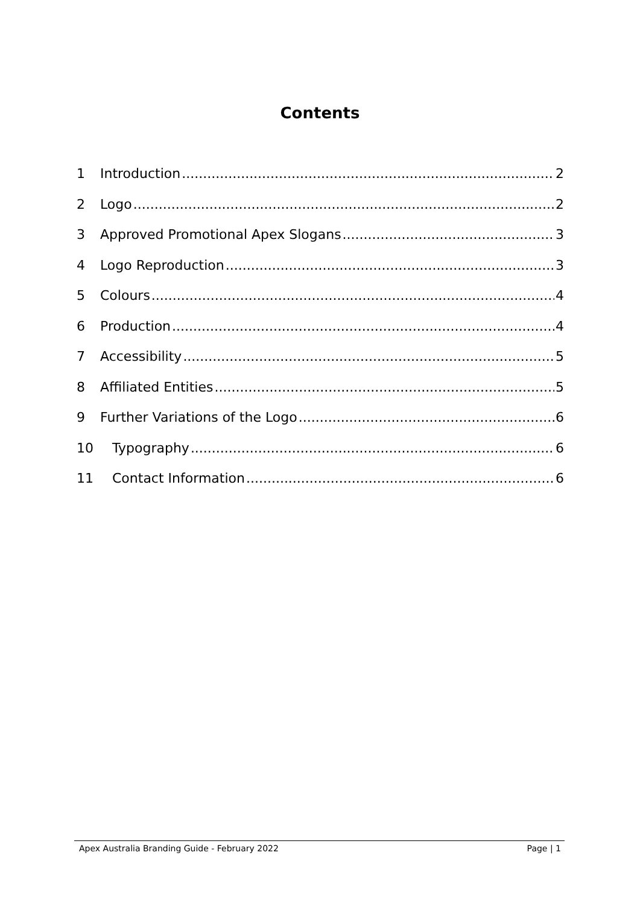Contents
1 Introduction 2
2 Logo 2
3 Approved Promotional Apex Slogans 3
4 Logo Reproduction 3
5 Colours 4
6 Production 4
7 Accessibility 5
8 Affiliated Entities 5
9 Further Variations of the Logo 6
10 Typography 6
11 Contact Information 6
Apex Australia Branding Guide - February 2022 Page | 1